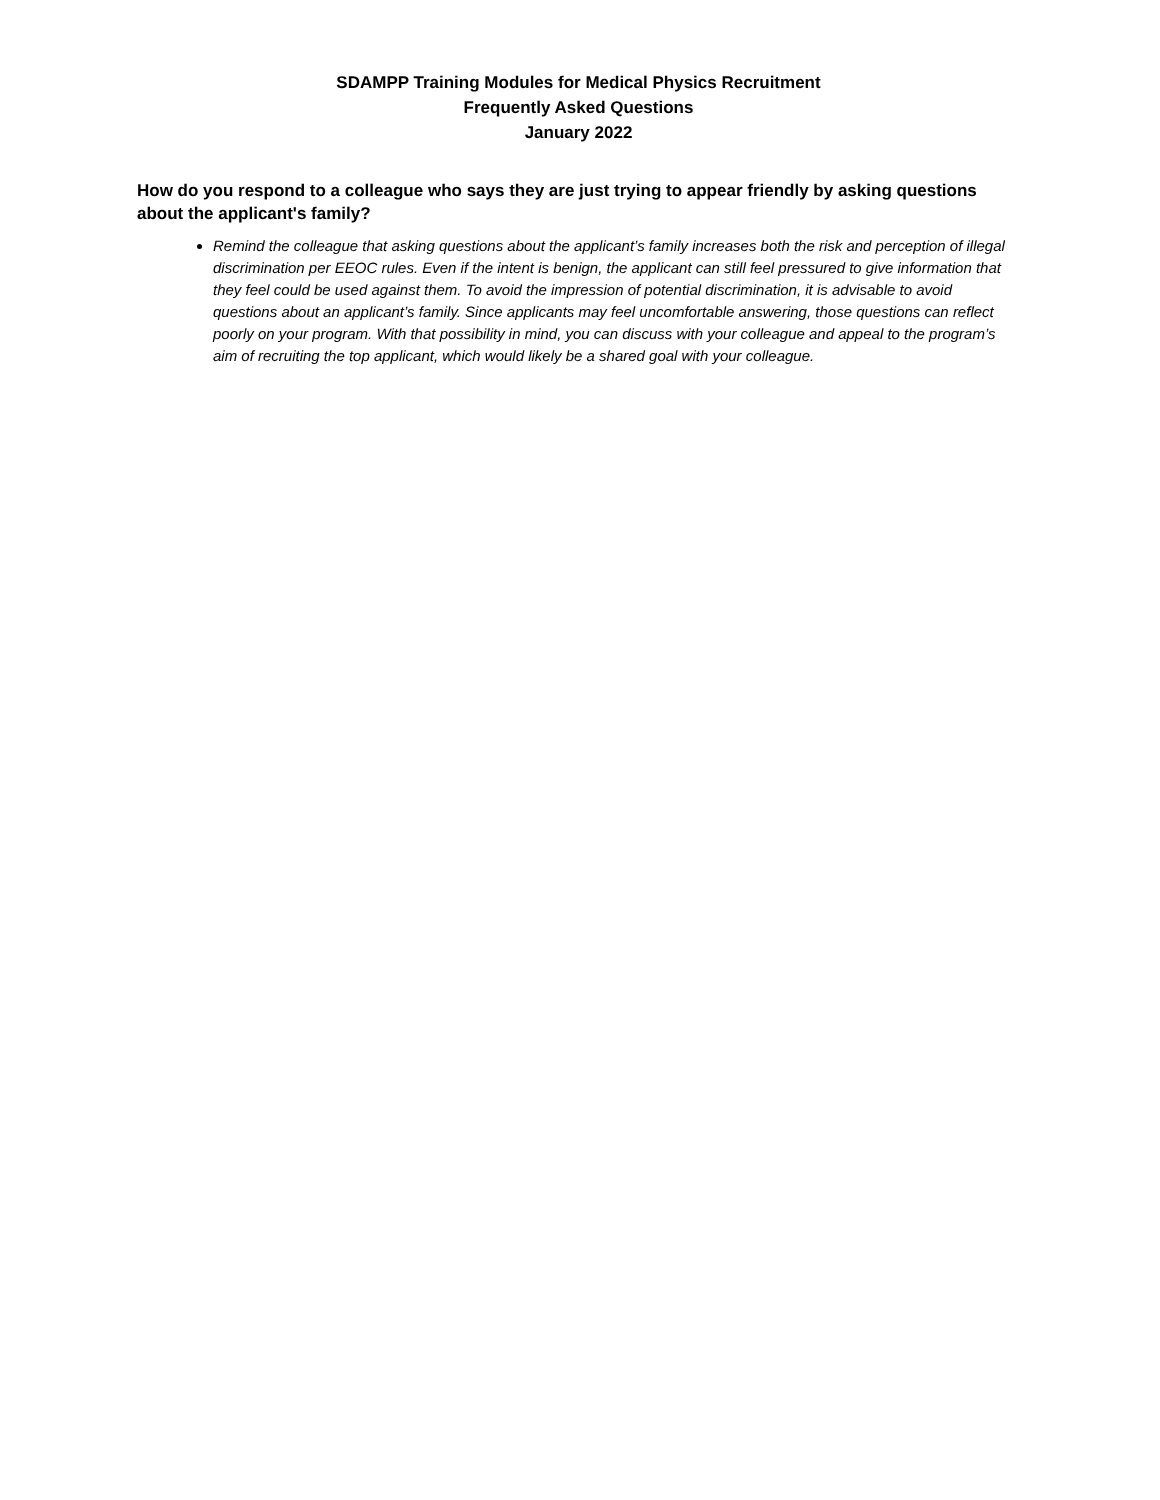SDAMPP Training Modules for Medical Physics Recruitment
Frequently Asked Questions
January 2022
How do you respond to a colleague who says they are just trying to appear friendly by asking questions about the applicant's family?
Remind the colleague that asking questions about the applicant’s family increases both the risk and perception of illegal discrimination per EEOC rules. Even if the intent is benign, the applicant can still feel pressured to give information that they feel could be used against them. To avoid the impression of potential discrimination, it is advisable to avoid questions about an applicant’s family. Since applicants may feel uncomfortable answering, those questions can reflect poorly on your program. With that possibility in mind, you can discuss with your colleague and appeal to the program’s aim of recruiting the top applicant, which would likely be a shared goal with your colleague.